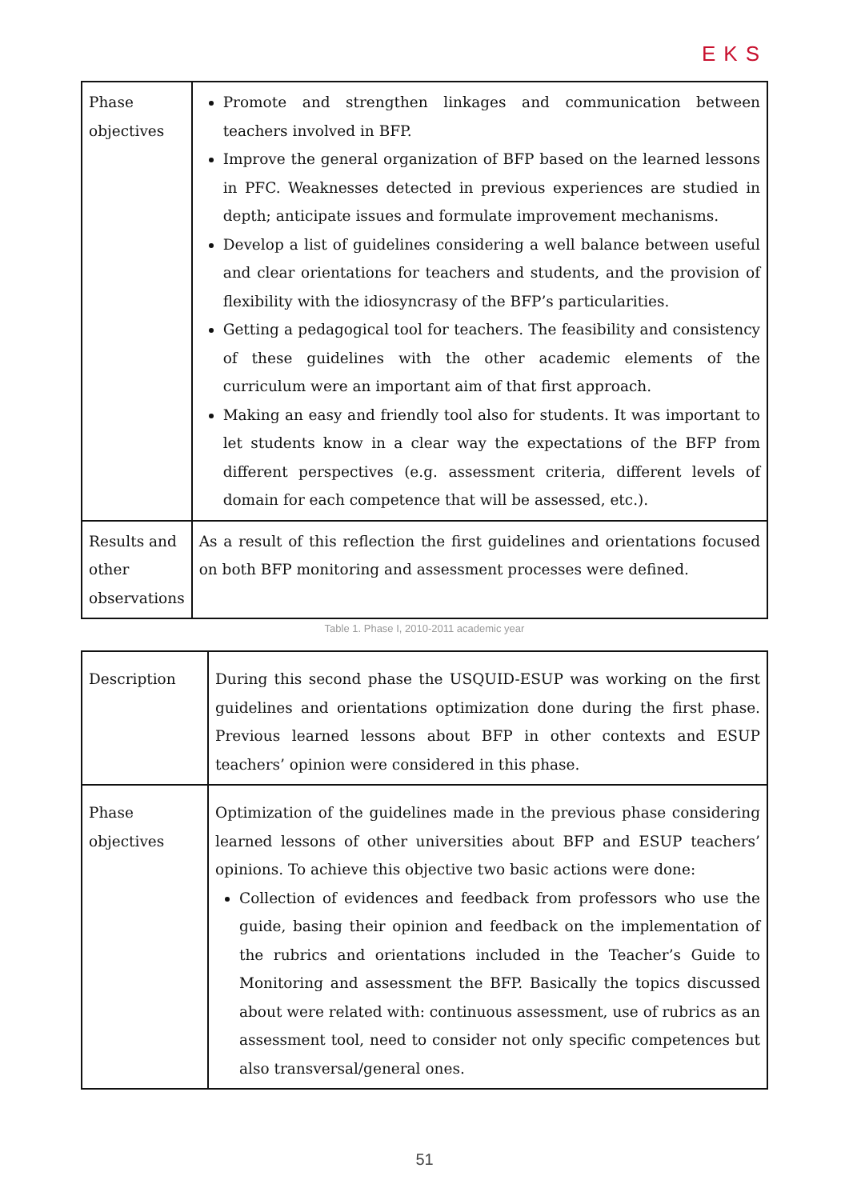EKS
| Phase objectives | Promote and strengthen linkages and communication between teachers involved in BFP. Improve the general organization of BFP based on the learned lessons in PFC. Weaknesses detected in previous experiences are studied in depth; anticipate issues and formulate improvement mechanisms. Develop a list of guidelines considering a well balance between useful and clear orientations for teachers and students, and the provision of flexibility with the idiosyncrasy of the BFP’s particularities. Getting a pedagogical tool for teachers. The feasibility and consistency of these guidelines with the other academic elements of the curriculum were an important aim of that first approach. Making an easy and friendly tool also for students. It was important to let students know in a clear way the expectations of the BFP from different perspectives (e.g. assessment criteria, different levels of domain for each competence that will be assessed, etc.). |
| Results and other observations | As a result of this reflection the first guidelines and orientations focused on both BFP monitoring and assessment processes were defined. |
Table 1. Phase I, 2010-2011 academic year
| Description | During this second phase the USQUID-ESUP was working on the first guidelines and orientations optimization done during the first phase. Previous learned lessons about BFP in other contexts and ESUP teachers’ opinion were considered in this phase. |
| Phase objectives | Optimization of the guidelines made in the previous phase considering learned lessons of other universities about BFP and ESUP teachers’ opinions. To achieve this objective two basic actions were done: Collection of evidences and feedback from professors who use the guide, basing their opinion and feedback on the implementation of the rubrics and orientations included in the Teacher’s Guide to Monitoring and assessment the BFP. Basically the topics discussed about were related with: continuous assessment, use of rubrics as an assessment tool, need to consider not only specific competences but also transversal/general ones. |
51